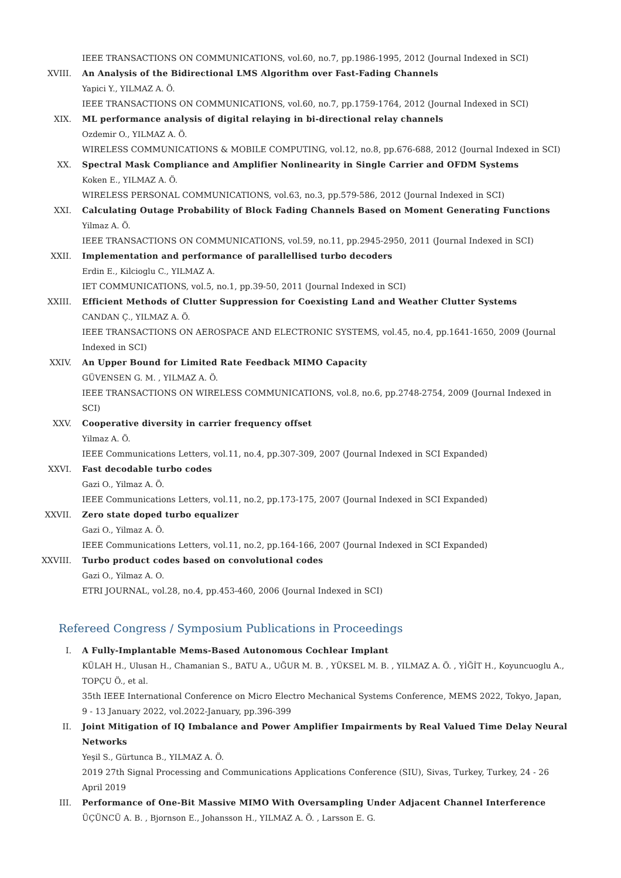IEEE TRANSACTIONS ON COMMUNICATIONS, vol.60, no.7, pp.1986-1995, 2012 (Journal Indexed in SCI)
XVIII. An Analysis of the Bidirectional LMS Algorithm over Fast-Fading Channels
Yapici Y., YILMAZ A. Ö.
IEEE TRANSACTIONS ON COMMUNICATIONS, vol.60, no.7, pp.1759-1764, 2012 (Journal Indexed in SCI)
XIX. ML performance analysis of digital relaying in bi-directional relay channels
Ozdemir O., YILMAZ A. Ö.
WIRELESS COMMUNICATIONS & MOBILE COMPUTING, vol.12, no.8, pp.676-688, 2012 (Journal Indexed in SCI)
XX. Spectral Mask Compliance and Amplifier Nonlinearity in Single Carrier and OFDM Systems
Koken E., YILMAZ A. Ö.
WIRELESS PERSONAL COMMUNICATIONS, vol.63, no.3, pp.579-586, 2012 (Journal Indexed in SCI)
XXI. Calculating Outage Probability of Block Fading Channels Based on Moment Generating Functions
Yilmaz A. Ö.
IEEE TRANSACTIONS ON COMMUNICATIONS, vol.59, no.11, pp.2945-2950, 2011 (Journal Indexed in SCI)
XXII. Implementation and performance of parallellised turbo decoders
Erdin E., Kilcioglu C., YILMAZ A.
IET COMMUNICATIONS, vol.5, no.1, pp.39-50, 2011 (Journal Indexed in SCI)
XXIII. Efficient Methods of Clutter Suppression for Coexisting Land and Weather Clutter Systems
CANDAN Ç., YILMAZ A. Ö.
IEEE TRANSACTIONS ON AEROSPACE AND ELECTRONIC SYSTEMS, vol.45, no.4, pp.1641-1650, 2009 (Journal Indexed in SCI)
XXIV. An Upper Bound for Limited Rate Feedback MIMO Capacity
GÜVENSEN G. M. , YILMAZ A. Ö.
IEEE TRANSACTIONS ON WIRELESS COMMUNICATIONS, vol.8, no.6, pp.2748-2754, 2009 (Journal Indexed in SCI)
XXV. Cooperative diversity in carrier frequency offset
Yilmaz A. Ö.
IEEE Communications Letters, vol.11, no.4, pp.307-309, 2007 (Journal Indexed in SCI Expanded)
XXVI. Fast decodable turbo codes
Gazi O., Yilmaz A. Ö.
IEEE Communications Letters, vol.11, no.2, pp.173-175, 2007 (Journal Indexed in SCI Expanded)
XXVII. Zero state doped turbo equalizer
Gazi O., Yilmaz A. Ö.
IEEE Communications Letters, vol.11, no.2, pp.164-166, 2007 (Journal Indexed in SCI Expanded)
XXVIII. Turbo product codes based on convolutional codes
Gazi O., Yilmaz A. O.
ETRI JOURNAL, vol.28, no.4, pp.453-460, 2006 (Journal Indexed in SCI)
Refereed Congress / Symposium Publications in Proceedings
I. A Fully-Implantable Mems-Based Autonomous Cochlear Implant
KÜLAH H., Ulusan H., Chamanian S., BATU A., UĞUR M. B. , YÜKSEL M. B. , YILMAZ A. Ö. , YİĞİT H., Koyuncuoglu A., TOPÇU Ö., et al.
35th IEEE International Conference on Micro Electro Mechanical Systems Conference, MEMS 2022, Tokyo, Japan, 9 - 13 January 2022, vol.2022-January, pp.396-399
II. Joint Mitigation of IQ Imbalance and Power Amplifier Impairments by Real Valued Time Delay Neural Networks
Yeşil S., Gürtunca B., YILMAZ A. Ö.
2019 27th Signal Processing and Communications Applications Conference (SIU), Sivas, Turkey, Turkey, 24 - 26 April 2019
III. Performance of One-Bit Massive MIMO With Oversampling Under Adjacent Channel Interference
ÜÇÜNCÜ A. B. , Bjornson E., Johansson H., YILMAZ A. Ö. , Larsson E. G.